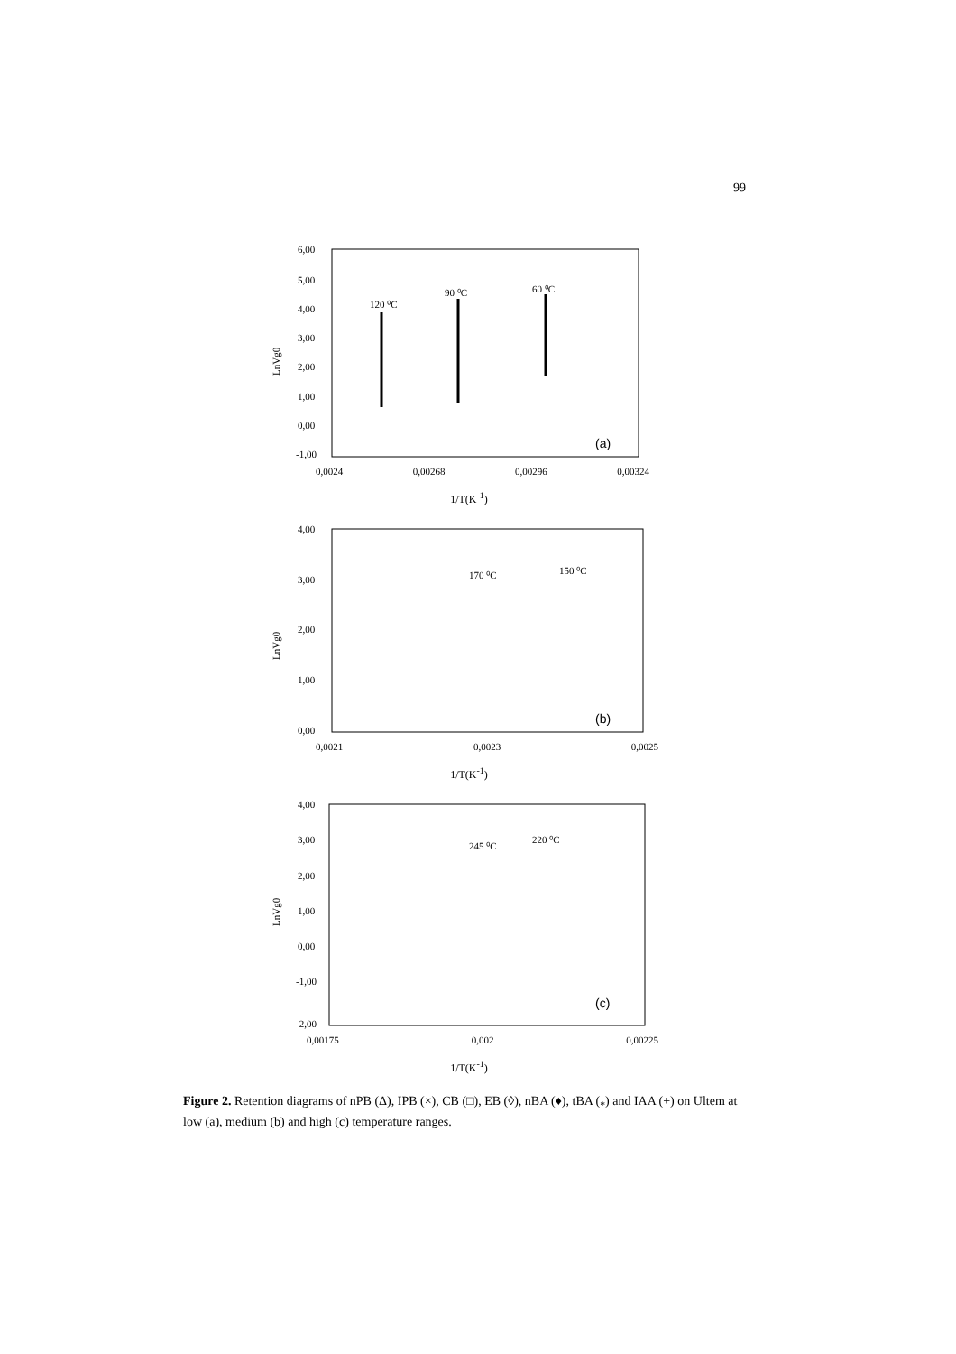99
6,00
5,00
4,00
3,00
2,00
1,00
0,00
-1,00
LnVg0
(a)
120 ⁰C
90 ⁰C
60 ⁰C
0,0024 0,00268 0,00296 0,00324
1/T(K<sup>-1</sup>)
4,00
3,00
2,00
1,00
0,00
LnVg0
(b)
170 ⁰C
150 ⁰C
0,0021 0,0023 0,0025
1/T(K<sup>-1</sup>)
4,00
3,00
2,00
1,00
0,00
-1,00
-2,00
LnVg0
(c)
245 ⁰C
220 ⁰C
0,00175 0,002 0,00225
1/T(K<sup>-1</sup>)
Figure 2. Retention diagrams of nPB (Δ), IPB (×), CB (□), EB (◊), nBA (♦), tBA (<sub>*</sub>) and IAA (+) on Ultem at low (a), medium (b) and high (c) temperature ranges.